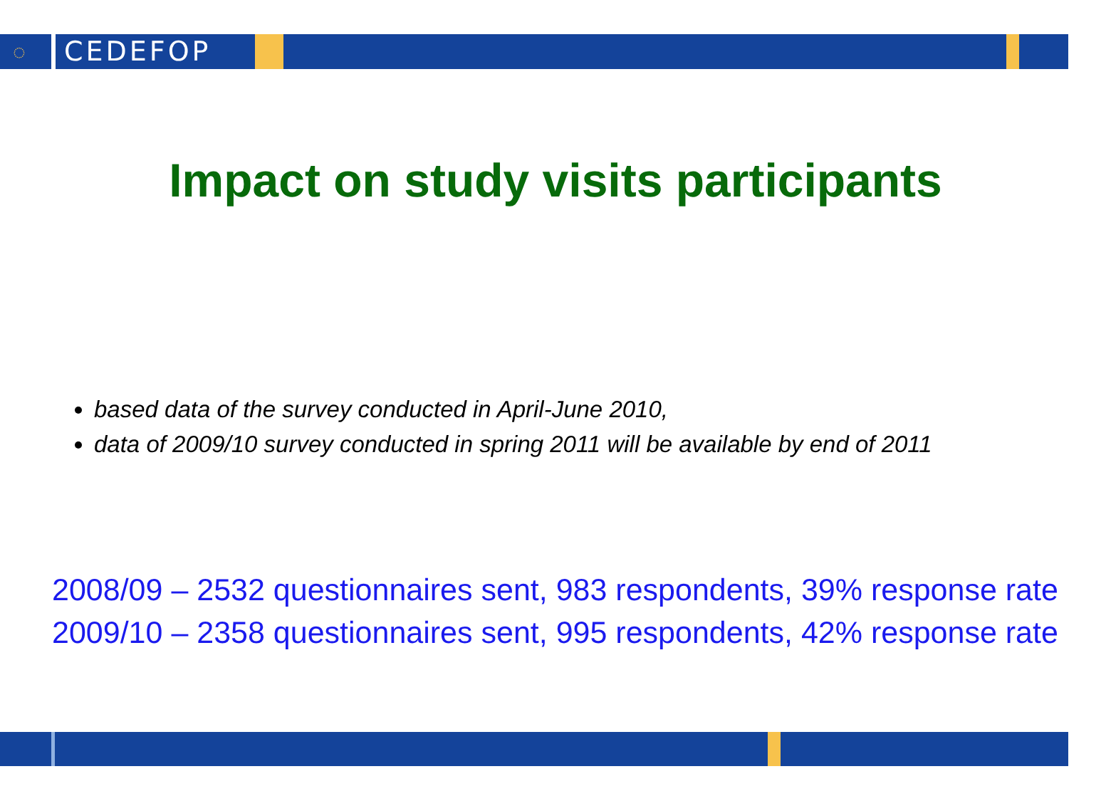◌ CEDEFOP
Impact on study visits participants
based data of the survey conducted in April-June 2010,
data of 2009/10 survey conducted in spring 2011 will be available by end of 2011
2008/09 – 2532 questionnaires sent, 983 respondents, 39% response rate
2009/10 – 2358 questionnaires sent, 995 respondents, 42% response rate